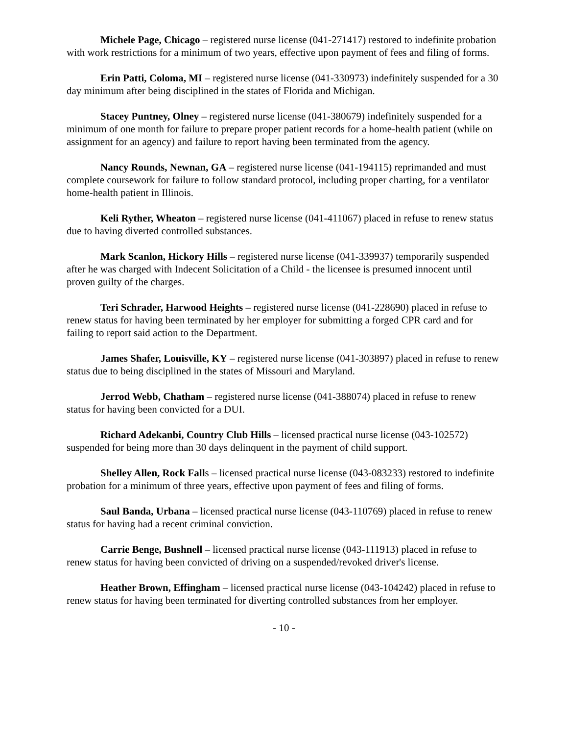Michele Page, Chicago – registered nurse license (041-271417) restored to indefinite probation with work restrictions for a minimum of two years, effective upon payment of fees and filing of forms.
Erin Patti, Coloma, MI – registered nurse license (041-330973) indefinitely suspended for a 30 day minimum after being disciplined in the states of Florida and Michigan.
Stacey Puntney, Olney – registered nurse license (041-380679) indefinitely suspended for a minimum of one month for failure to prepare proper patient records for a home-health patient (while on assignment for an agency) and failure to report having been terminated from the agency.
Nancy Rounds, Newnan, GA – registered nurse license (041-194115) reprimanded and must complete coursework for failure to follow standard protocol, including proper charting, for a ventilator home-health patient in Illinois.
Keli Ryther, Wheaton – registered nurse license (041-411067) placed in refuse to renew status due to having diverted controlled substances.
Mark Scanlon, Hickory Hills – registered nurse license (041-339937) temporarily suspended after he was charged with Indecent Solicitation of a Child - the licensee is presumed innocent until proven guilty of the charges.
Teri Schrader, Harwood Heights – registered nurse license (041-228690) placed in refuse to renew status for having been terminated by her employer for submitting a forged CPR card and for failing to report said action to the Department.
James Shafer, Louisville, KY – registered nurse license (041-303897) placed in refuse to renew status due to being disciplined in the states of Missouri and Maryland.
Jerrod Webb, Chatham – registered nurse license (041-388074) placed in refuse to renew status for having been convicted for a DUI.
Richard Adekanbi, Country Club Hills – licensed practical nurse license (043-102572) suspended for being more than 30 days delinquent in the payment of child support.
Shelley Allen, Rock Falls – licensed practical nurse license (043-083233) restored to indefinite probation for a minimum of three years, effective upon payment of fees and filing of forms.
Saul Banda, Urbana – licensed practical nurse license (043-110769) placed in refuse to renew status for having had a recent criminal conviction.
Carrie Benge, Bushnell – licensed practical nurse license (043-111913) placed in refuse to renew status for having been convicted of driving on a suspended/revoked driver's license.
Heather Brown, Effingham – licensed practical nurse license (043-104242) placed in refuse to renew status for having been terminated for diverting controlled substances from her employer.
- 10 -